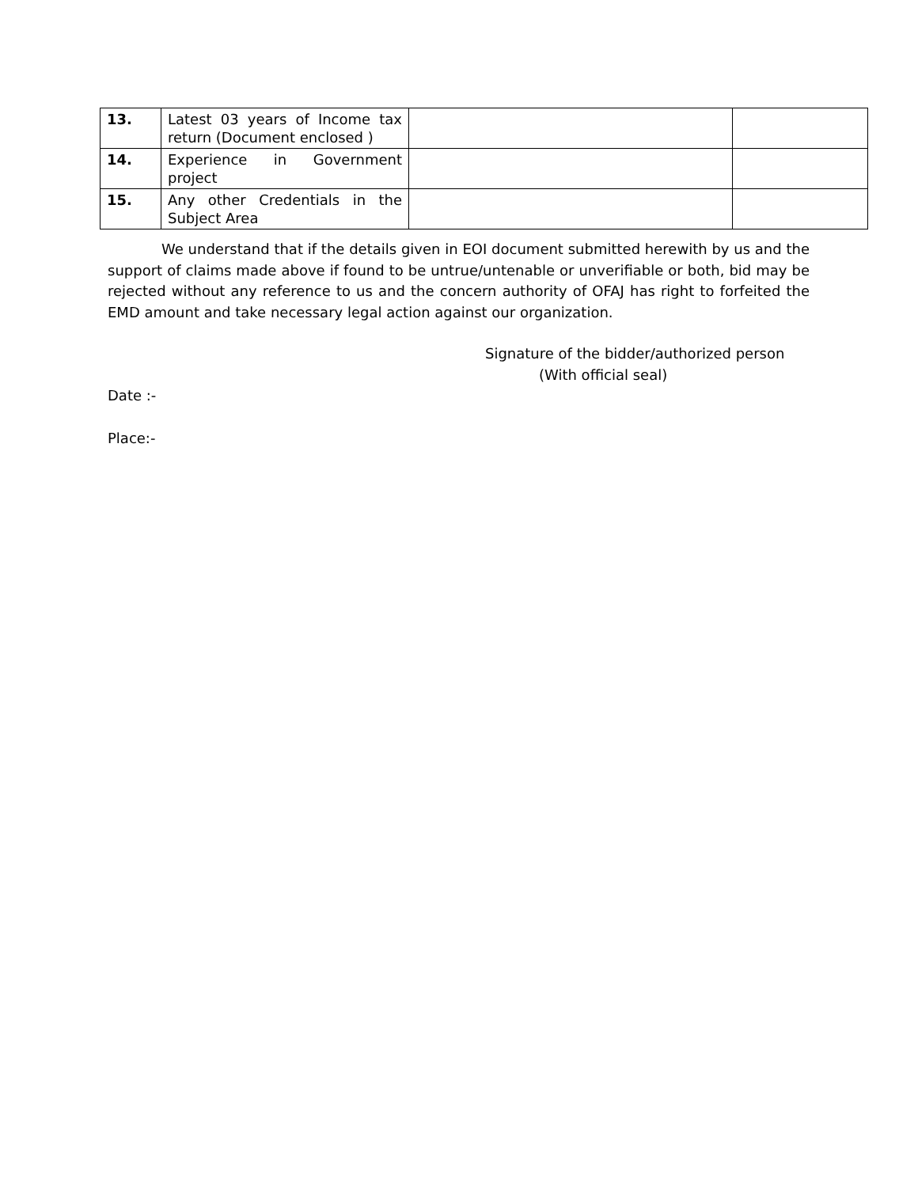| 13. | Latest 03 years of Income tax return (Document enclosed ) | | |
| 14. | Experience in Government project | | |
| 15. | Any other Credentials in the Subject Area | | |
We understand that if the details given in EOI document submitted herewith by us and the support of claims made above if found to be untrue/untenable or unverifiable or both, bid may be rejected without any reference to us and the concern authority of OFAJ has right to forfeited the EMD amount and take necessary legal action against our organization.
Signature of the bidder/authorized person
(With official seal)
Date :-
Place:-